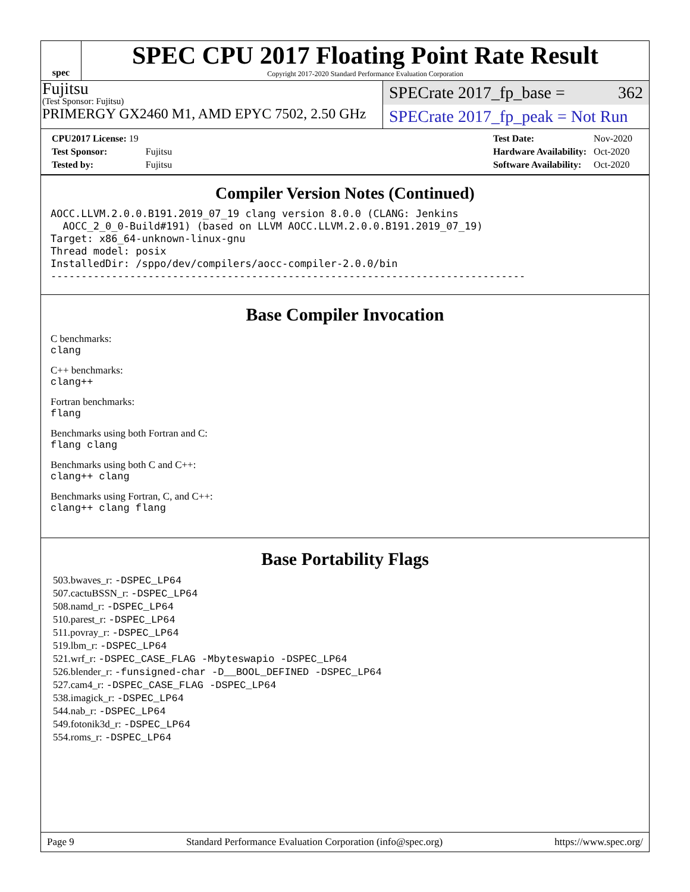spec
SPEC CPU 2017 Floating Point Rate Result
Copyright 2017-2020 Standard Performance Evaluation Corporation
Fujitsu
(Test Sponsor: Fujitsu)
PRIMERGY GX2460 M1, AMD EPYC 7502, 2.50 GHz
SPECrate 2017_fp_base = 362
SPECrate 2017_fp_peak = Not Run
| CPU2017 License: 19 | |
| Test Sponsor: | Fujitsu |
| Tested by: | Fujitsu |
| Test Date: | Nov-2020 |
| Hardware Availability: | Oct-2020 |
| Software Availability: | Oct-2020 |
Compiler Version Notes (Continued)
AOCC.LLVM.2.0.0.B191.2019_07_19 clang version 8.0.0 (CLANG: Jenkins
  AOCC_2_0_0-Build#191) (based on LLVM AOCC.LLVM.2.0.0.B191.2019_07_19)
Target: x86_64-unknown-linux-gnu
Thread model: posix
InstalledDir: /sppo/dev/compilers/aocc-compiler-2.0.0/bin
------------------------------------------------------------------------------
Base Compiler Invocation
C benchmarks:
clang
C++ benchmarks:
clang++
Fortran benchmarks:
flang
Benchmarks using both Fortran and C:
flang clang
Benchmarks using both C and C++:
clang++ clang
Benchmarks using Fortran, C, and C++:
clang++ clang flang
Base Portability Flags
503.bwaves_r: -DSPEC_LP64
507.cactuBSSN_r: -DSPEC_LP64
508.namd_r: -DSPEC_LP64
510.parest_r: -DSPEC_LP64
511.povray_r: -DSPEC_LP64
519.lbm_r: -DSPEC_LP64
521.wrf_r: -DSPEC_CASE_FLAG -Mbyteswapio -DSPEC_LP64
526.blender_r: -funsigned-char -D__BOOL_DEFINED -DSPEC_LP64
527.cam4_r: -DSPEC_CASE_FLAG -DSPEC_LP64
538.imagick_r: -DSPEC_LP64
544.nab_r: -DSPEC_LP64
549.fotonik3d_r: -DSPEC_LP64
554.roms_r: -DSPEC_LP64
Page 9 Standard Performance Evaluation Corporation (info@spec.org) https://www.spec.org/